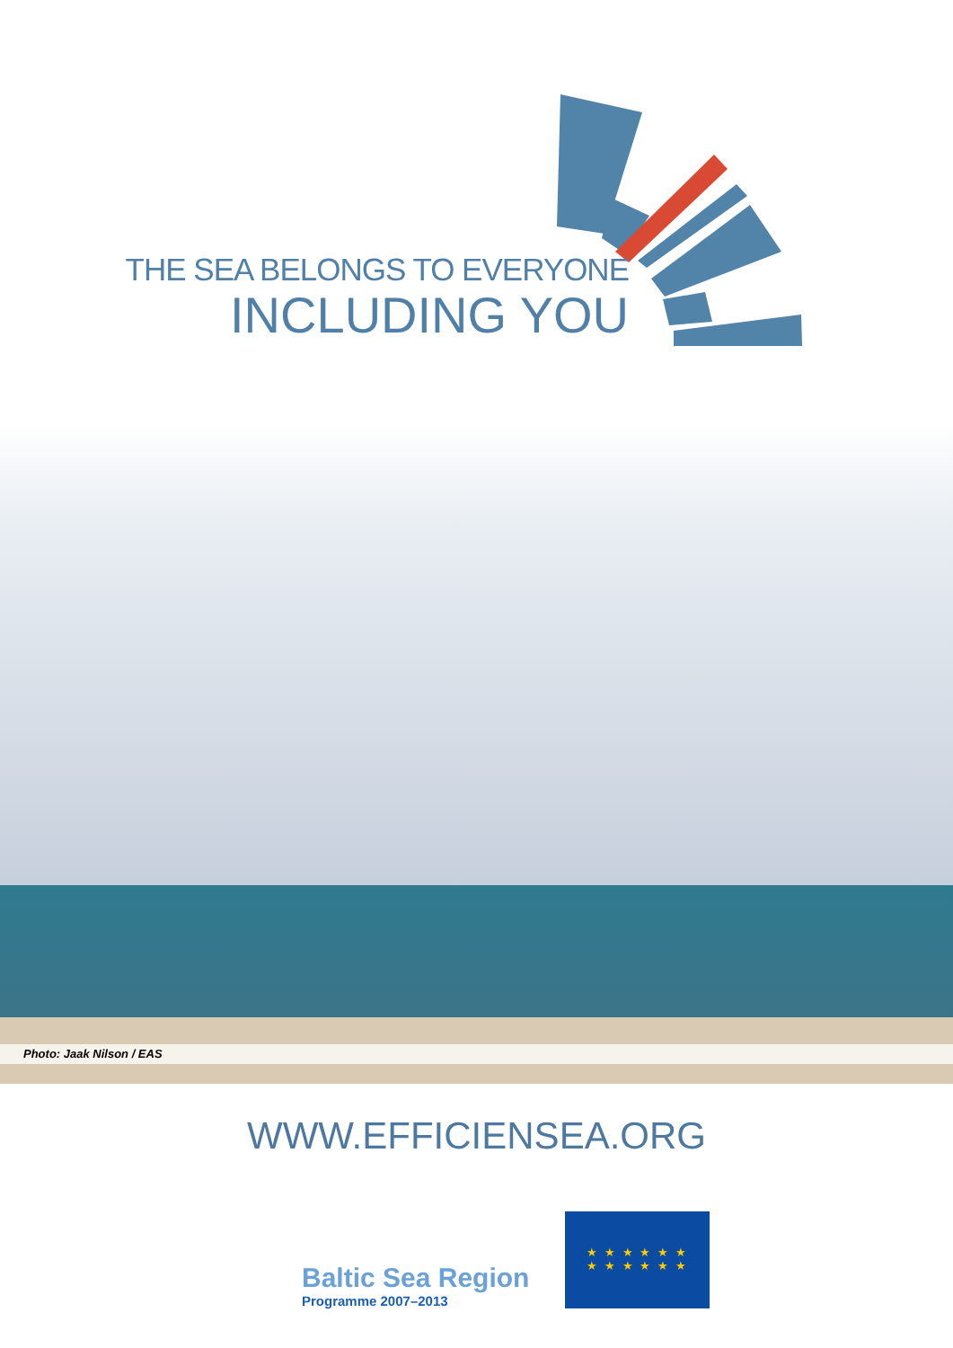THE SEA BELONGS TO EVERYONE
INCLUDING YOU
Photo: Jaak Nilson / EAS
WWW.EFFICIENSEA.ORG
Baltic Sea Region
Programme 2007–2013
★ ★ ★ ★ ★ ★
★ ★ ★ ★ ★ ★